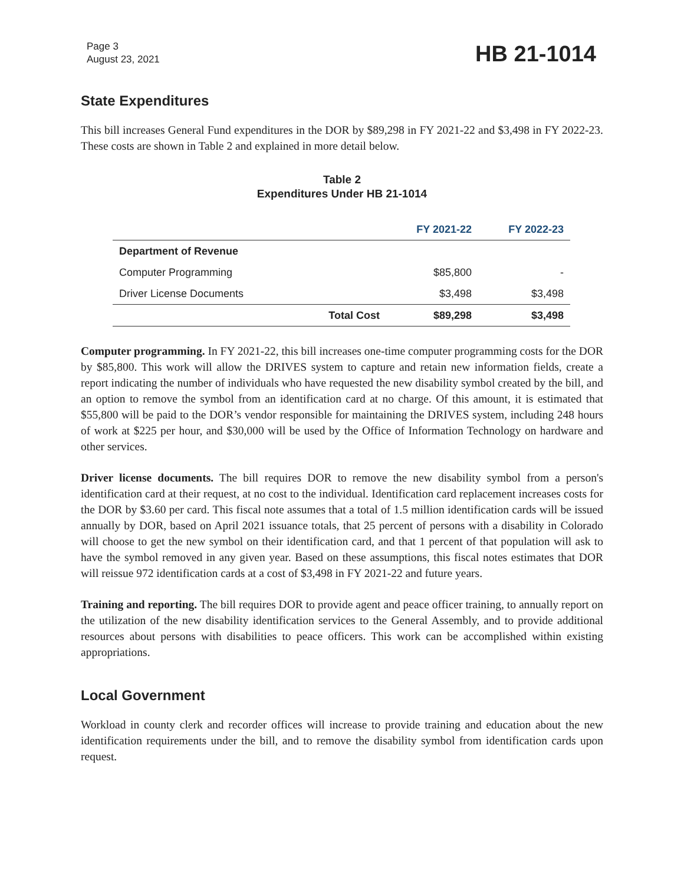Page 3
August 23, 2021
HB 21-1014
State Expenditures
This bill increases General Fund expenditures in the DOR by $89,298 in FY 2021-22 and $3,498 in FY 2022-23. These costs are shown in Table 2 and explained in more detail below.
Table 2
Expenditures Under HB 21-1014
| | | FY 2021-22 | FY 2022-23 |
| --- | --- | --- | --- |
| Department of Revenue | | | |
| Computer Programming | | $85,800 | - |
| Driver License Documents | | $3,498 | $3,498 |
| | Total Cost | $89,298 | $3,498 |
Computer programming. In FY 2021-22, this bill increases one-time computer programming costs for the DOR by $85,800. This work will allow the DRIVES system to capture and retain new information fields, create a report indicating the number of individuals who have requested the new disability symbol created by the bill, and an option to remove the symbol from an identification card at no charge. Of this amount, it is estimated that $55,800 will be paid to the DOR’s vendor responsible for maintaining the DRIVES system, including 248 hours of work at $225 per hour, and $30,000 will be used by the Office of Information Technology on hardware and other services.
Driver license documents. The bill requires DOR to remove the new disability symbol from a person's identification card at their request, at no cost to the individual. Identification card replacement increases costs for the DOR by $3.60 per card. This fiscal note assumes that a total of 1.5 million identification cards will be issued annually by DOR, based on April 2021 issuance totals, that 25 percent of persons with a disability in Colorado will choose to get the new symbol on their identification card, and that 1 percent of that population will ask to have the symbol removed in any given year. Based on these assumptions, this fiscal notes estimates that DOR will reissue 972 identification cards at a cost of $3,498 in FY 2021-22 and future years.
Training and reporting. The bill requires DOR to provide agent and peace officer training, to annually report on the utilization of the new disability identification services to the General Assembly, and to provide additional resources about persons with disabilities to peace officers. This work can be accomplished within existing appropriations.
Local Government
Workload in county clerk and recorder offices will increase to provide training and education about the new identification requirements under the bill, and to remove the disability symbol from identification cards upon request.